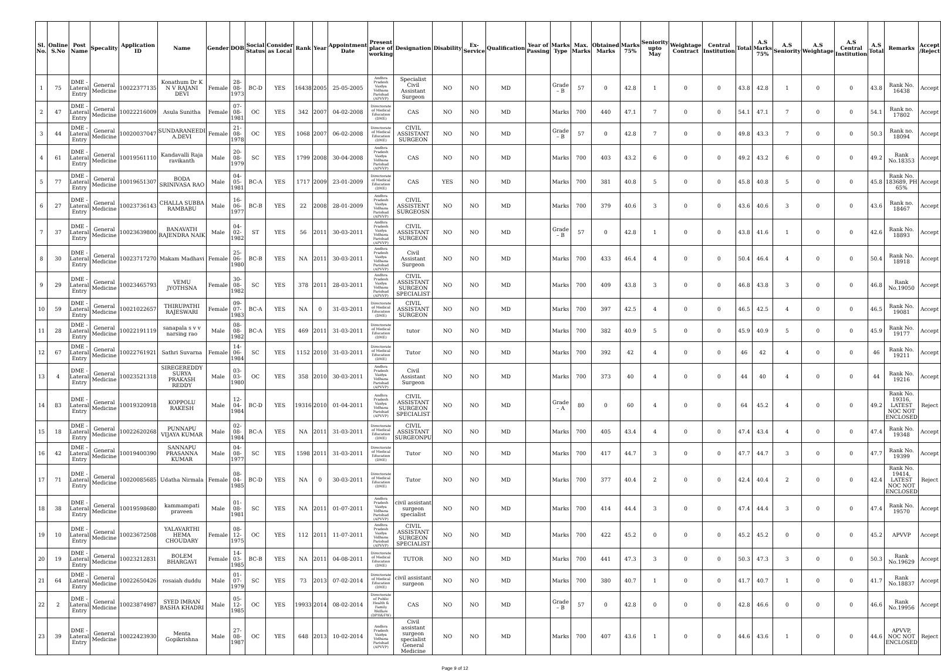| Sl. No. | Online S.No | Post Name | Specality | Application ID | Name | Gender | DOB | Social Status | Consider as Local | Rank | Year | Appointment Date | Present place of working | Designation | Disability | Ex-Service | Qualification | Year of Passing | Marks Type | Max. Marks | Obtained Marks | Marks 75% | Seniority upto May | Weightage Contract | Central Institution | Total | A.S Marks 75% | A.S Seniority | A.S Weightage | A.S Central Institution | A.S Total | Remarks | Accept /Reject |
| --- | --- | --- | --- | --- | --- | --- | --- | --- | --- | --- | --- | --- | --- | --- | --- | --- | --- | --- | --- | --- | --- | --- | --- | --- | --- | --- | --- | --- | --- | --- | --- | --- | --- |
| 1 | 75 | DME - Lateral Entry | General Medicine | 10022377135 | Konathum Dr K N V RAJANI DEVI | Female | 28-08-1973 | BC-D | YES | 16438 | 2005 | 25-05-2005 | Andhra Pradesh Vaidya Vidhana Parishad (APVVP) | Specialist Civil Assistant Surgeon | NO | NO | MD | | Grade – B | 57 | 0 | 42.8 | 1 | 0 | 0 | 43.8 | 42.8 | 1 | 0 | 0 | 43.8 | Rank No. 16438 | Accept |
| 2 | 47 | DME - Lateral Entry | General Medicine | 10022216009 | Asula Sunitha | Female | 07-08-1981 | OC | YES | 342 | 2007 | 04-02-2008 | Directorate of Medical Education (DME) | CAS | NO | NO | MD | | Marks | 700 | 440 | 47.1 | 7 | 0 | 0 | 54.1 | 47.1 | 7 | 0 | 0 | 54.1 | Rank no. 17802 | Accept |
| 3 | 44 | DME - Lateral Entry | General Medicine | 10020037047 | SUNDARANEEDI A.DEVI | Female | 21-08-1978 | OC | YES | 1068 | 2007 | 06-02-2008 | Directorate of Medical Education (DME) | CIVIL ASSISTANT SURGEON | NO | NO | MD | | Grade – B | 57 | 0 | 42.8 | 7 | 0 | 0 | 49.8 | 43.3 | 7 | 0 | 0 | 50.3 | Rank no. 18094 | Accept |
| 4 | 61 | DME - Lateral Entry | General Medicine | 10019561110 | Kandavalli Raja ravikanth | Male | 20-08-1979 | SC | YES | 1799 | 2008 | 30-04-2008 | Andhra Pradesh Vaidya Vidhana Parishad (APVVP) | CAS | NO | NO | MD | | Marks | 700 | 403 | 43.2 | 6 | 0 | 0 | 49.2 | 43.2 | 6 | 0 | 0 | 49.2 | Rank No.18353 | Accept |
| 5 | 77 | DME - Lateral Entry | General Medicine | 10019651307 | BODA SRINIVASA RAO | Male | 04-05-1981 | BC-A | YES | 1717 | 2009 | 23-01-2009 | Directorate of Medical Education (DME) | CAS | YES | NO | MD | | Marks | 700 | 381 | 40.8 | 5 | 0 | 0 | 45.8 | 40.8 | 5 | 0 | 0 | 45.8 | Rank No. 183689, PH 65% | Accept |
| 6 | 27 | DME - Lateral Entry | General Medicine | 10023736143 | CHALLA SUBBA RAMBABU | Male | 16-06-1977 | BC-B | YES | 22 | 2008 | 28-01-2009 | Andhra Pradesh Vaidya Vidhana Parishad (APVVP) | CIVIL ASSISTENT SURGEOSN | NO | NO | MD | | Marks | 700 | 379 | 40.6 | 3 | 0 | 0 | 43.6 | 40.6 | 3 | 0 | 0 | 43.6 | Rank no. 18467 | Accept |
| 7 | 37 | DME - Lateral Entry | General Medicine | 10023639800 | BANAVATH RAJENDRA NAIK | Male | 04-02-1982 | ST | YES | 56 | 2011 | 30-03-2011 | Andhra Pradesh Vaidya Vidhana Parishad (APVVP) | CIVIL ASSISTANT SURGEON | NO | NO | MD | | Grade – B | 57 | 0 | 42.8 | 1 | 0 | 0 | 43.8 | 41.6 | 1 | 0 | 0 | 42.6 | Rank No. 18893 | Accept |
| 8 | 30 | DME - Lateral Entry | General Medicine | 10023717270 | Makam Madhavi | Female | 25-06-1980 | BC-B | YES | NA | 2011 | 30-03-2011 | Andhra Pradesh Vaidya Vidhana Parishad (APVVP) | Civil Assistant Surgeon | NO | NO | MD | | Marks | 700 | 433 | 46.4 | 4 | 0 | 0 | 50.4 | 46.4 | 4 | 0 | 0 | 50.4 | Rank No. 18918 | Accept |
| 9 | 29 | DME - Lateral Entry | General Medicine | 10023465793 | VEMU JYOTHSNA | Female | 30-08-1982 | SC | YES | 378 | 2011 | 28-03-2011 | Andhra Pradesh Vaidya Vidhana Parishad (APVVP) | CIVIL ASSISTANT SURGEON SPECIALIST | NO | NO | MD | | Marks | 700 | 409 | 43.8 | 3 | 0 | 0 | 46.8 | 43.8 | 3 | 0 | 0 | 46.8 | Rank No.19050 | Accept |
| 10 | 59 | DME - Lateral Entry | General Medicine | 10021022657 | THIRUPATHI RAJESWARI | Female | 09-07-1983 | BC-A | YES | NA | 0 | 31-03-2011 | Directorate of Medical Education (DME) | CIVIL ASSISTANT SURGEON | NO | NO | MD | | Marks | 700 | 397 | 42.5 | 4 | 0 | 0 | 46.5 | 42.5 | 4 | 0 | 0 | 46.5 | Rank No. 19081 | Accept |
| 11 | 28 | DME - Lateral Entry | General Medicine | 10022191119 | sanapala s v v narsing rao | Male | 08-08-1982 | BC-A | YES | 469 | 2011 | 31-03-2011 | Directorate of Medical Education (DME) | tutor | NO | NO | MD | | Marks | 700 | 382 | 40.9 | 5 | 0 | 0 | 45.9 | 40.9 | 5 | 0 | 0 | 45.9 | Rank No. 19177 | Accept |
| 12 | 67 | DME - Lateral Entry | General Medicine | 10022761921 | Sathri Suvarna | Female | 14-06-1984 | SC | YES | 1152 | 2010 | 31-03-2011 | Directorate of Medical Education (DME) | Tutor | NO | NO | MD | | Marks | 700 | 392 | 42 | 4 | 0 | 0 | 46 | 42 | 4 | 0 | 0 | 46 | Rank No. 19211 | Accept |
| 13 | 4 | DME - Lateral Entry | General Medicine | 10023521318 | SIREGEREDDY SURYA PRAKASH REDDY | Male | 03-03-1980 | OC | YES | 358 | 2010 | 30-03-2011 | Andhra Pradesh Vaidya Vidhana Parishad (APVVP) | Civil Assistant Surgeon | NO | NO | MD | | Marks | 700 | 373 | 40 | 4 | 0 | 0 | 44 | 40 | 4 | 0 | 0 | 44 | Rank No. 19216 | Accept |
| 14 | 83 | DME - Lateral Entry | General Medicine | 10019320918 | KOPPOLU RAKESH | Male | 12-04-1984 | BC-D | YES | 19316 | 2010 | 01-04-2011 | Andhra Pradesh Vaidya Vidhana Parishad (APVVP) | CIVIL ASSISTANT SURGEON SPECIALIST | NO | NO | MD | | Grade – A | 80 | 0 | 60 | 4 | 0 | 0 | 64 | 45.2 | 4 | 0 | 0 | 49.2 | Rank No. 19316, LATEST NOC NOT ENCLOSED | Reject |
| 15 | 18 | DME - Lateral Entry | General Medicine | 10022620268 | PUNNAPU VIJAYA KUMAR | Male | 02-08-1984 | BC-A | YES | NA | 2011 | 31-03-2011 | Directorate of Medical Education (DME) | CIVIL ASSISTANT SURGEONPU | NO | NO | MD | | Marks | 700 | 405 | 43.4 | 4 | 0 | 0 | 47.4 | 43.4 | 4 | 0 | 0 | 47.4 | Rank No. 19348 | Accept |
| 16 | 42 | DME - Lateral Entry | General Medicine | 10019400390 | SANNAPU PRASANNA KUMAR | Male | 04-08-1977 | SC | YES | 1598 | 2011 | 31-03-2011 | Directorate of Medical Education (DME) | Tutor | NO | NO | MD | | Marks | 700 | 417 | 44.7 | 3 | 0 | 0 | 47.7 | 44.7 | 3 | 0 | 0 | 47.7 | Rank No. 19399 | Accept |
| 17 | 71 | DME - Lateral Entry | General Medicine | 10020085685 | Udatha Nirmala | Female | 08-04-1985 | BC-D | YES | NA | 0 | 30-03-2011 | Directorate of Medical Education (DME) | Tutor | NO | NO | MD | | Marks | 700 | 377 | 40.4 | 2 | 0 | 0 | 42.4 | 40.4 | 2 | 0 | 0 | 42.4 | Rank No. 19414, LATEST NOC NOT ENCLOSED | Reject |
| 18 | 38 | DME - Lateral Entry | General Medicine | 10019598680 | kammampati praveen | Male | 01-08-1981 | SC | YES | NA | 2011 | 01-07-2011 | Andhra Pradesh Vaidya Vidhana Parishad (APVVP) | civil assistant surgeon specialist | NO | NO | MD | | Marks | 700 | 414 | 44.4 | 3 | 0 | 0 | 47.4 | 44.4 | 3 | 0 | 0 | 47.4 | Rank No. 19570 | Accept |
| 19 | 10 | DME - Lateral Entry | General Medicine | 10023672508 | YALAVARTHI HEMA CHOUDARY | Female | 08-12-1975 | OC | YES | 112 | 2011 | 11-07-2011 | Andhra Pradesh Vaidya Vidhana Parishad (APVVP) | CIVIL ASSISTANT SURGEON SPECIALIST | NO | NO | MD | | Marks | 700 | 422 | 45.2 | 0 | 0 | 0 | 45.2 | 45.2 | 0 | 0 | 0 | 45.2 | APVVP | Accept |
| 20 | 19 | DME - Lateral Entry | General Medicine | 10023212831 | BOLEM BHARGAVI | Female | 14-03-1985 | BC-B | YES | NA | 2011 | 04-08-2011 | Directorate of Medical Education (DME) | TUTOR | NO | NO | MD | | Marks | 700 | 441 | 47.3 | 3 | 0 | 0 | 50.3 | 47.3 | 3 | 0 | 0 | 50.3 | Rank No.19629 | Accept |
| 21 | 64 | DME - Lateral Entry | General Medicine | 10022650426 | rosaiah duddu | Male | 01-07-1979 | SC | YES | 73 | 2013 | 07-02-2014 | Directorate of Medical Education (DME) | civil assistant surgeon | NO | NO | MD | | Marks | 700 | 380 | 40.7 | 1 | 0 | 0 | 41.7 | 40.7 | 1 | 0 | 0 | 41.7 | Rank No.18837 | Accept |
| 22 | 2 | DME - Lateral Entry | General Medicine | 10023874987 | SYED IMRAN BASHA KHADRI | Male | 05-12-1985 | OC | YES | 19933 | 2014 | 08-02-2014 | Directorate of Public Health & Family Welfare (DPH&FW) | CAS | NO | NO | MD | | Grade – B | 57 | 0 | 42.8 | 0 | 0 | 0 | 42.8 | 46.6 | 0 | 0 | 0 | 46.6 | Rank No.19956 | Accept |
| 23 | 39 | DME - Lateral Entry | General Medicine | 10022423930 | Menta Gopikrishna | Male | 27-08-1987 | OC | YES | 648 | 2013 | 10-02-2014 | Andhra Pradesh Vaidya Vidhana Parishad (APVVP) | Civil assistant surgeon specialist General Medicine | NO | NO | MD | | Marks | 700 | 407 | 43.6 | 1 | 0 | 0 | 44.6 | 43.6 | 1 | 0 | 0 | 44.6 | APVVP, NOC NOT ENCLOSED | Reject |
Page 9 of 12